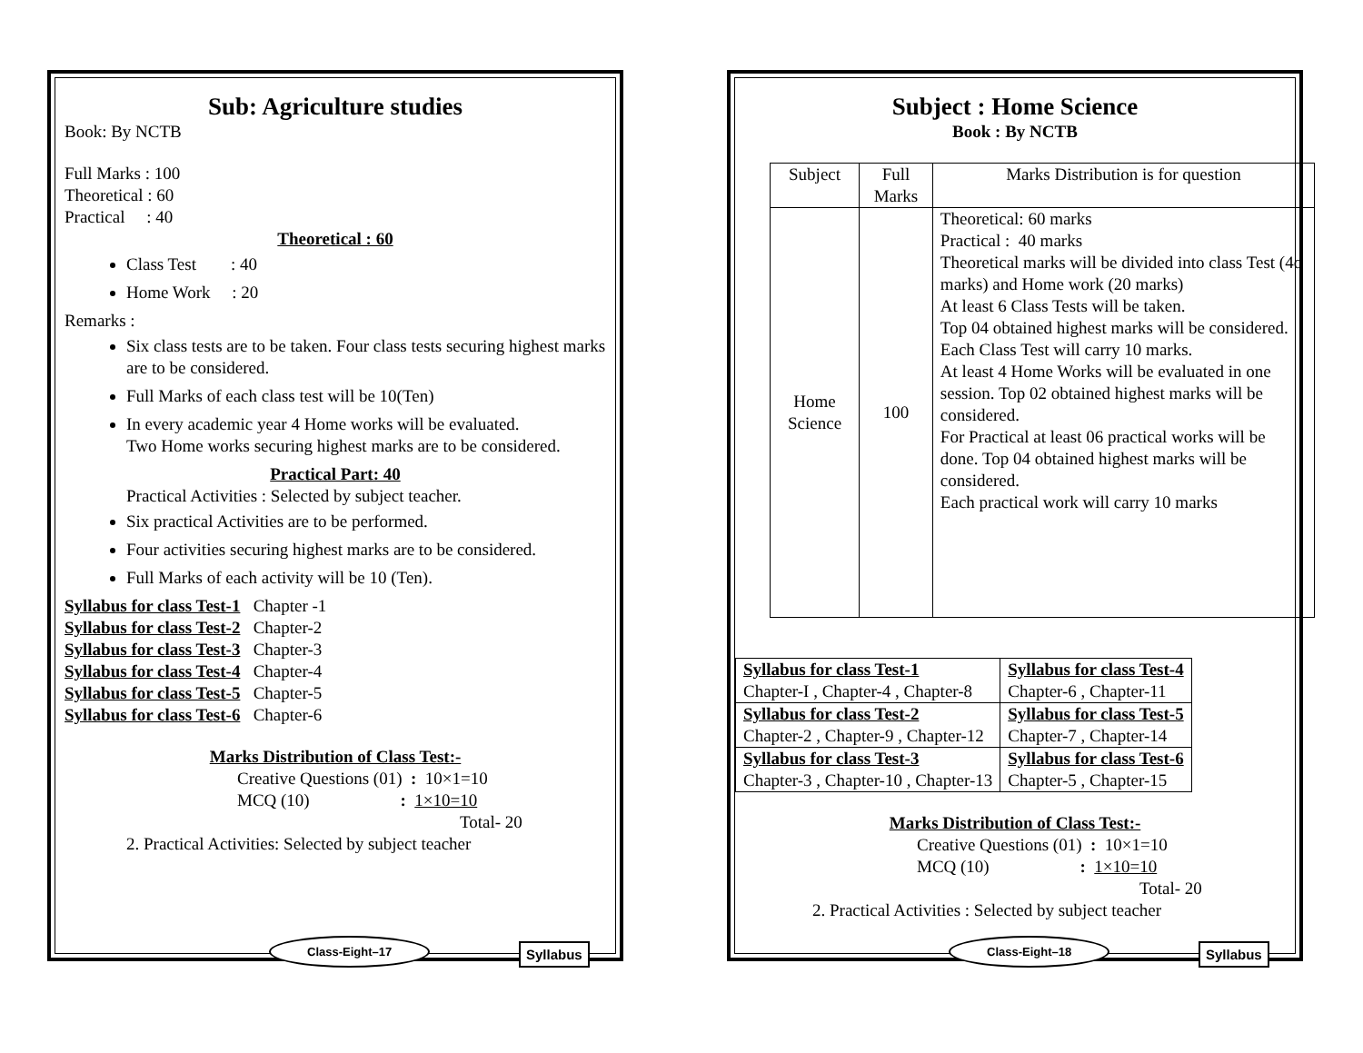Sub: Agriculture studies
Book: By NCTB
Full Marks : 100
Theoretical : 60
Practical : 40
Theoretical : 60
Class Test : 40
Home Work : 20
Remarks :
Six class tests are to be taken. Four class tests securing highest marks are to be considered.
Full Marks of each class test will be 10(Ten)
In every academic year 4 Home works will be evaluated.
Two Home works securing highest marks are to be considered.
Practical Part: 40
Practical Activities : Selected by subject teacher.
Six practical Activities are to be performed.
Four activities securing highest marks are to be considered.
Full Marks of each activity will be 10 (Ten).
Syllabus for class Test-1 Chapter -1
Syllabus for class Test-2 Chapter-2
Syllabus for class Test-3 Chapter-3
Syllabus for class Test-4 Chapter-4
Syllabus for class Test-5 Chapter-5
Syllabus for class Test-6 Chapter-6
Marks Distribution of Class Test:-
Creative Questions (01) : 10×1=10
MCQ (10) : 1×10=10
Total- 20
2. Practical Activities: Selected by subject teacher
Class-Eight–17 Syllabus
Subject : Home Science
Book : By NCTB
| Subject | Full Marks | Marks Distribution is for question |
| --- | --- | --- |
| Home Science | 100 | Theoretical: 60 marks Practical : 40 marks Theoretical marks will be divided into class Test (4o marks) and Home work (20 marks) At least 6 Class Tests will be taken. Top 04 obtained highest marks will be considered. Each Class Test will carry 10 marks. At least 4 Home Works will be evaluated in one session. Top 02 obtained highest marks will be considered. For Practical at least 06 practical works will be done. Top 04 obtained highest marks will be considered. Each practical work will carry 10 marks |
| Syllabus for class Test-1 Chapter-I , Chapter-4 , Chapter-8 | Syllabus for class Test-4 Chapter-6 , Chapter-11 |
| Syllabus for class Test-2 Chapter-2 , Chapter-9 , Chapter-12 | Syllabus for class Test-5 Chapter-7 , Chapter-14 |
| Syllabus for class Test-3 Chapter-3 , Chapter-10 , Chapter-13 | Syllabus for class Test-6 Chapter-5 , Chapter-15 |
Marks Distribution of Class Test:-
Creative Questions (01) : 10×1=10
MCQ (10) : 1×10=10
Total- 20
2. Practical Activities : Selected by subject teacher
Class-Eight–18 Syllabus